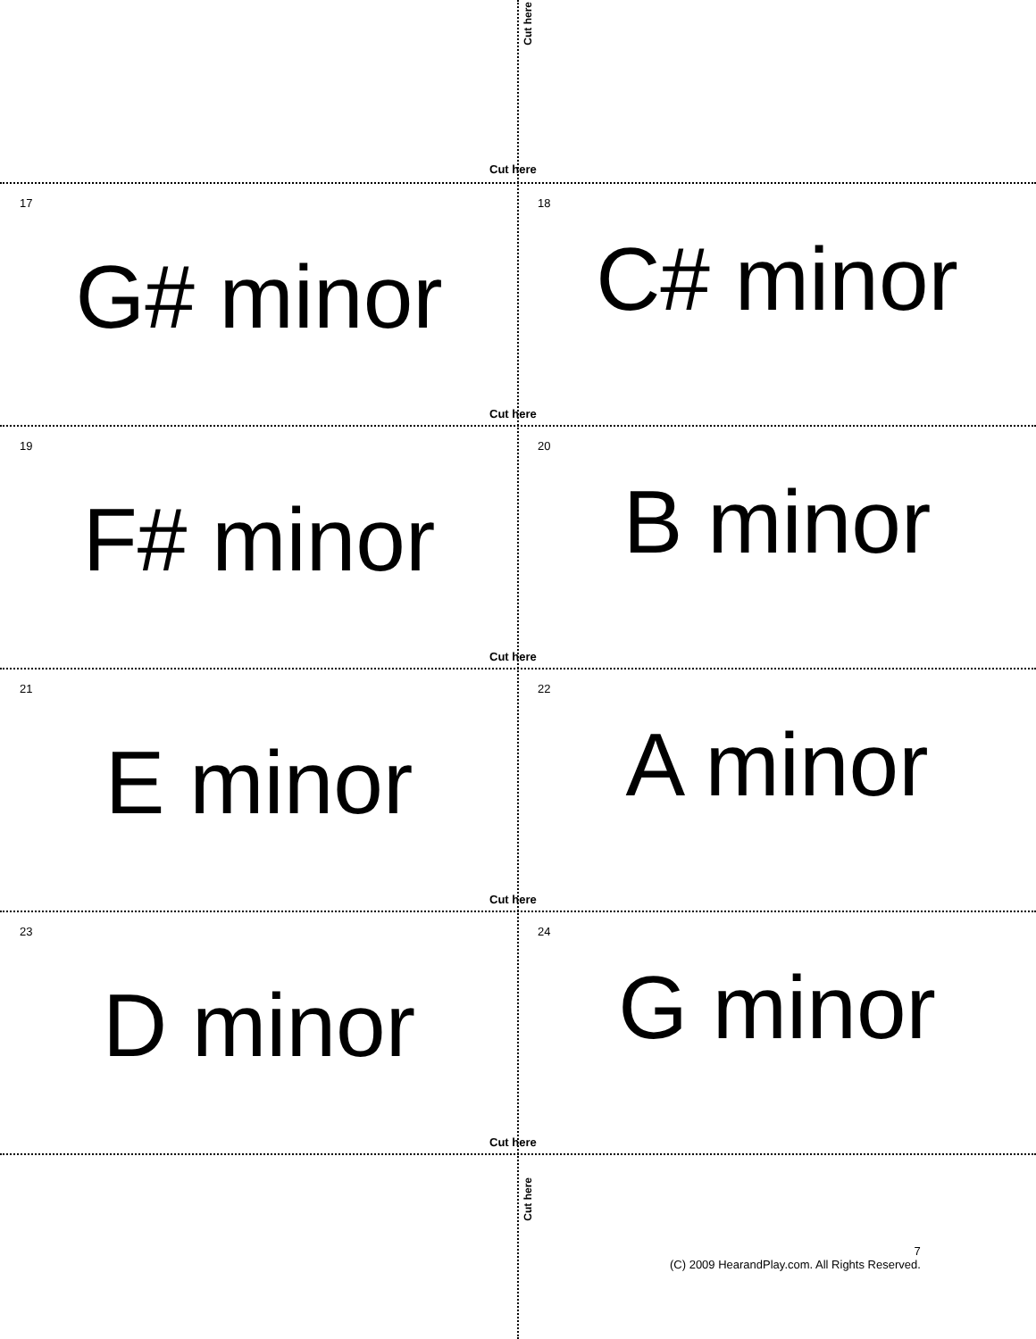Cut here
Cut here
17
G# minor
18
C# minor
Cut here
19
F# minor
20
B minor
Cut here
21
E minor
22
A minor
Cut here
23
D minor
24
G minor
Cut here
Cut here
7
(C) 2009 HearandPlay.com. All Rights Reserved.